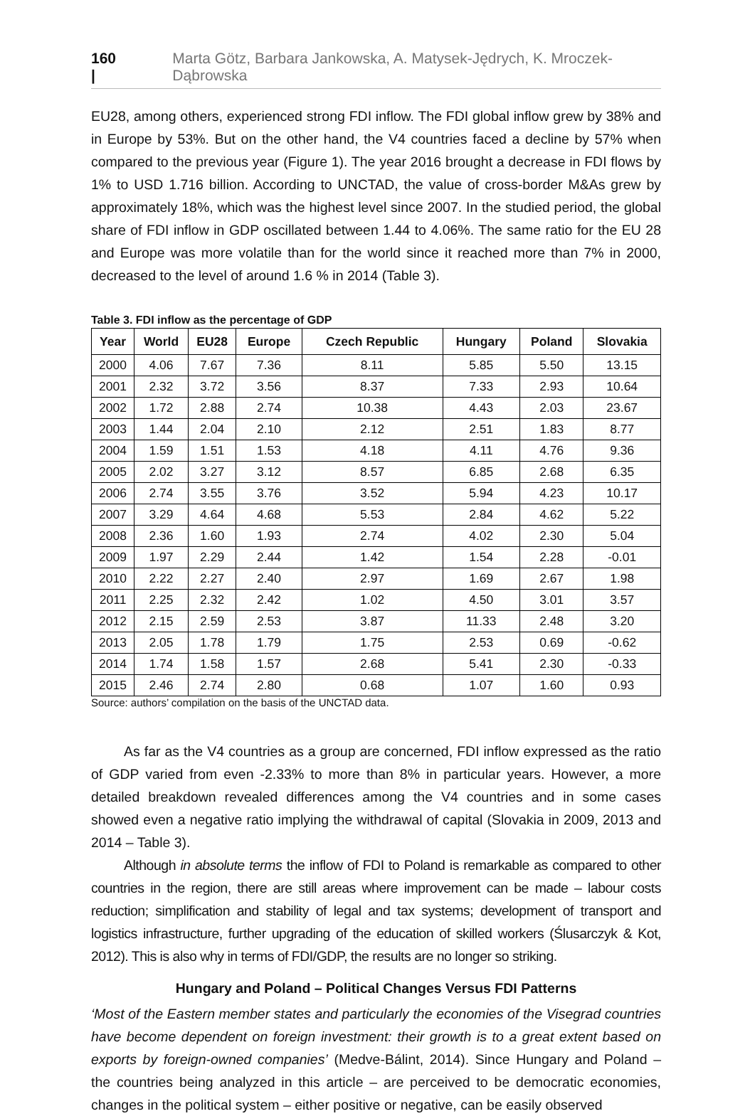160 | Marta Götz, Barbara Jankowska, A. Matysek-Jędrych, K. Mroczek-Dąbrowska
EU28, among others, experienced strong FDI inflow. The FDI global inflow grew by 38% and in Europe by 53%. But on the other hand, the V4 countries faced a decline by 57% when compared to the previous year (Figure 1). The year 2016 brought a decrease in FDI flows by 1% to USD 1.716 billion. According to UNCTAD, the value of cross-border M&As grew by approximately 18%, which was the highest level since 2007. In the studied period, the global share of FDI inflow in GDP oscillated between 1.44 to 4.06%. The same ratio for the EU 28 and Europe was more volatile than for the world since it reached more than 7% in 2000, decreased to the level of around 1.6 % in 2014 (Table 3).
Table 3. FDI inflow as the percentage of GDP
| Year | World | EU28 | Europe | Czech Republic | Hungary | Poland | Slovakia |
| --- | --- | --- | --- | --- | --- | --- | --- |
| 2000 | 4.06 | 7.67 | 7.36 | 8.11 | 5.85 | 5.50 | 13.15 |
| 2001 | 2.32 | 3.72 | 3.56 | 8.37 | 7.33 | 2.93 | 10.64 |
| 2002 | 1.72 | 2.88 | 2.74 | 10.38 | 4.43 | 2.03 | 23.67 |
| 2003 | 1.44 | 2.04 | 2.10 | 2.12 | 2.51 | 1.83 | 8.77 |
| 2004 | 1.59 | 1.51 | 1.53 | 4.18 | 4.11 | 4.76 | 9.36 |
| 2005 | 2.02 | 3.27 | 3.12 | 8.57 | 6.85 | 2.68 | 6.35 |
| 2006 | 2.74 | 3.55 | 3.76 | 3.52 | 5.94 | 4.23 | 10.17 |
| 2007 | 3.29 | 4.64 | 4.68 | 5.53 | 2.84 | 4.62 | 5.22 |
| 2008 | 2.36 | 1.60 | 1.93 | 2.74 | 4.02 | 2.30 | 5.04 |
| 2009 | 1.97 | 2.29 | 2.44 | 1.42 | 1.54 | 2.28 | -0.01 |
| 2010 | 2.22 | 2.27 | 2.40 | 2.97 | 1.69 | 2.67 | 1.98 |
| 2011 | 2.25 | 2.32 | 2.42 | 1.02 | 4.50 | 3.01 | 3.57 |
| 2012 | 2.15 | 2.59 | 2.53 | 3.87 | 11.33 | 2.48 | 3.20 |
| 2013 | 2.05 | 1.78 | 1.79 | 1.75 | 2.53 | 0.69 | -0.62 |
| 2014 | 1.74 | 1.58 | 1.57 | 2.68 | 5.41 | 2.30 | -0.33 |
| 2015 | 2.46 | 2.74 | 2.80 | 0.68 | 1.07 | 1.60 | 0.93 |
Source: authors’ compilation on the basis of the UNCTAD data.
As far as the V4 countries as a group are concerned, FDI inflow expressed as the ratio of GDP varied from even -2.33% to more than 8% in particular years. However, a more detailed breakdown revealed differences among the V4 countries and in some cases showed even a negative ratio implying the withdrawal of capital (Slovakia in 2009, 2013 and 2014 – Table 3).
Although in absolute terms the inflow of FDI to Poland is remarkable as compared to other countries in the region, there are still areas where improvement can be made – labour costs reduction; simplification and stability of legal and tax systems; development of transport and logistics infrastructure, further upgrading of the education of skilled workers (Ślusarczyk & Kot, 2012). This is also why in terms of FDI/GDP, the results are no longer so striking.
Hungary and Poland – Political Changes Versus FDI Patterns
‘Most of the Eastern member states and particularly the economies of the Visegrad countries have become dependent on foreign investment: their growth is to a great extent based on exports by foreign-owned companies’ (Medve-Bálint, 2014). Since Hungary and Poland – the countries being analyzed in this article – are perceived to be democratic economies, changes in the political system – either positive or negative, can be easily observed